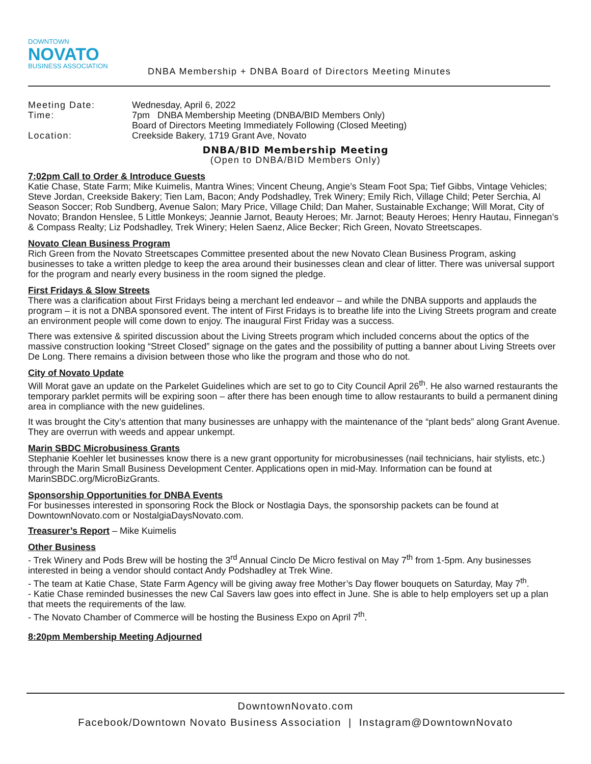DOWNTOWN
NOVATO
BUSINESS ASSOCIATION
DNBA Membership + DNBA Board of Directors Meeting Minutes
Meeting Date:
Wednesday, April 6, 2022
Time:
7pm DNBA Membership Meeting (DNBA/BID Members Only)
Board of Directors Meeting Immediately Following (Closed Meeting)
Location:
Creekside Bakery, 1719 Grant Ave, Novato
DNBA/BID Membership Meeting
(Open to DNBA/BID Members Only)
7:02pm Call to Order & Introduce Guests
Katie Chase, State Farm; Mike Kuimelis, Mantra Wines; Vincent Cheung, Angie’s Steam Foot Spa; Tief Gibbs, Vintage Vehicles; Steve Jordan, Creekside Bakery; Tien Lam, Bacon; Andy Podshadley, Trek Winery; Emily Rich, Village Child; Peter Serchia, Al Season Soccer; Rob Sundberg, Avenue Salon; Mary Price, Village Child; Dan Maher, Sustainable Exchange; Will Morat, City of Novato; Brandon Henslee, 5 Little Monkeys; Jeannie Jarnot, Beauty Heroes; Mr. Jarnot; Beauty Heroes; Henry Hautau, Finnegan’s & Compass Realty; Liz Podshadley, Trek Winery; Helen Saenz, Alice Becker; Rich Green, Novato Streetscapes.
Novato Clean Business Program
Rich Green from the Novato Streetscapes Committee presented about the new Novato Clean Business Program, asking businesses to take a written pledge to keep the area around their businesses clean and clear of litter. There was universal support for the program and nearly every business in the room signed the pledge.
First Fridays & Slow Streets
There was a clarification about First Fridays being a merchant led endeavor – and while the DNBA supports and applauds the program – it is not a DNBA sponsored event. The intent of First Fridays is to breathe life into the Living Streets program and create an environment people will come down to enjoy. The inaugural First Friday was a success.
There was extensive & spirited discussion about the Living Streets program which included concerns about the optics of the massive construction looking “Street Closed” signage on the gates and the possibility of putting a banner about Living Streets over De Long. There remains a division between those who like the program and those who do not.
City of Novato Update
Will Morat gave an update on the Parkelet Guidelines which are set to go to City Council April 26<sup>th</sup>. He also warned restaurants the temporary parklet permits will be expiring soon – after there has been enough time to allow restaurants to build a permanent dining area in compliance with the new guidelines.
It was brought the City’s attention that many businesses are unhappy with the maintenance of the “plant beds” along Grant Avenue. They are overrun with weeds and appear unkempt.
Marin SBDC Microbusiness Grants
Stephanie Koehler let businesses know there is a new grant opportunity for microbusinesses (nail technicians, hair stylists, etc.) through the Marin Small Business Development Center. Applications open in mid-May. Information can be found at MarinSBDC.org/MicroBizGrants.
Sponsorship Opportunities for DNBA Events
For businesses interested in sponsoring Rock the Block or Nostlagia Days, the sponsorship packets can be found at DowntownNovato.com or NostalgiaDaysNovato.com.
Treasurer’s Report – Mike Kuimelis
Other Business
- Trek Winery and Pods Brew will be hosting the 3<sup>rd</sup> Annual Cinclo De Micro festival on May 7<sup>th</sup> from 1-5pm. Any businesses interested in being a vendor should contact Andy Podshadley at Trek Wine.
- The team at Katie Chase, State Farm Agency will be giving away free Mother’s Day flower bouquets on Saturday, May 7<sup>th</sup>.
- Katie Chase reminded businesses the new Cal Savers law goes into effect in June. She is able to help employers set up a plan that meets the requirements of the law.
- The Novato Chamber of Commerce will be hosting the Business Expo on April 7<sup>th</sup>.
8:20pm Membership Meeting Adjourned
DowntownNovato.com
Facebook/Downtown Novato Business Association | Instagram@DowntownNovato